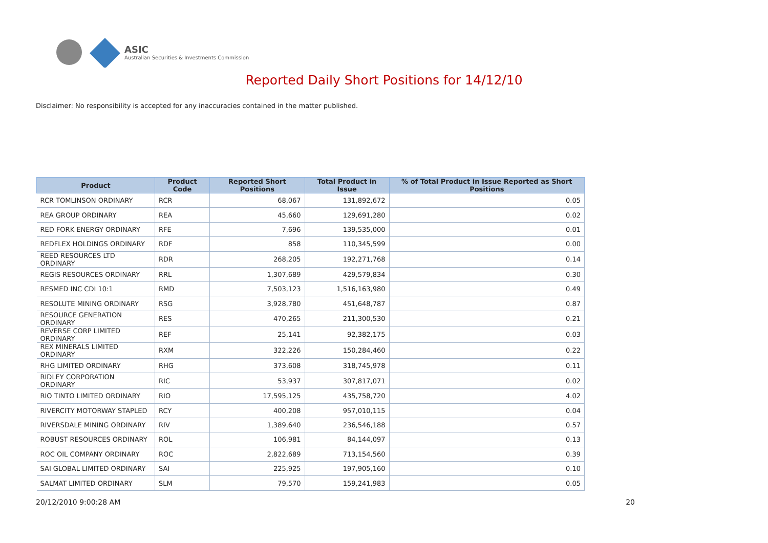ASIC
Australian Securities & Investments Commission
Reported Daily Short Positions for 14/12/10
Disclaimer: No responsibility is accepted for any inaccuracies contained in the matter published.
| Product | Product Code | Reported Short Positions | Total Product in Issue | % of Total Product in Issue Reported as Short Positions |
| --- | --- | --- | --- | --- |
| RCR TOMLINSON ORDINARY | RCR | 68,067 | 131,892,672 | 0.05 |
| REA GROUP ORDINARY | REA | 45,660 | 129,691,280 | 0.02 |
| RED FORK ENERGY ORDINARY | RFE | 7,696 | 139,535,000 | 0.01 |
| REDFLEX HOLDINGS ORDINARY | RDF | 858 | 110,345,599 | 0.00 |
| REED RESOURCES LTD ORDINARY | RDR | 268,205 | 192,271,768 | 0.14 |
| REGIS RESOURCES ORDINARY | RRL | 1,307,689 | 429,579,834 | 0.30 |
| RESMED INC CDI 10:1 | RMD | 7,503,123 | 1,516,163,980 | 0.49 |
| RESOLUTE MINING ORDINARY | RSG | 3,928,780 | 451,648,787 | 0.87 |
| RESOURCE GENERATION ORDINARY | RES | 470,265 | 211,300,530 | 0.21 |
| REVERSE CORP LIMITED ORDINARY | REF | 25,141 | 92,382,175 | 0.03 |
| REX MINERALS LIMITED ORDINARY | RXM | 322,226 | 150,284,460 | 0.22 |
| RHG LIMITED ORDINARY | RHG | 373,608 | 318,745,978 | 0.11 |
| RIDLEY CORPORATION ORDINARY | RIC | 53,937 | 307,817,071 | 0.02 |
| RIO TINTO LIMITED ORDINARY | RIO | 17,595,125 | 435,758,720 | 4.02 |
| RIVERCITY MOTORWAY STAPLED | RCY | 400,208 | 957,010,115 | 0.04 |
| RIVERSDALE MINING ORDINARY | RIV | 1,389,640 | 236,546,188 | 0.57 |
| ROBUST RESOURCES ORDINARY | ROL | 106,981 | 84,144,097 | 0.13 |
| ROC OIL COMPANY ORDINARY | ROC | 2,822,689 | 713,154,560 | 0.39 |
| SAI GLOBAL LIMITED ORDINARY | SAI | 225,925 | 197,905,160 | 0.10 |
| SALMAT LIMITED ORDINARY | SLM | 79,570 | 159,241,983 | 0.05 |
20/12/2010 9:00:28 AM 20